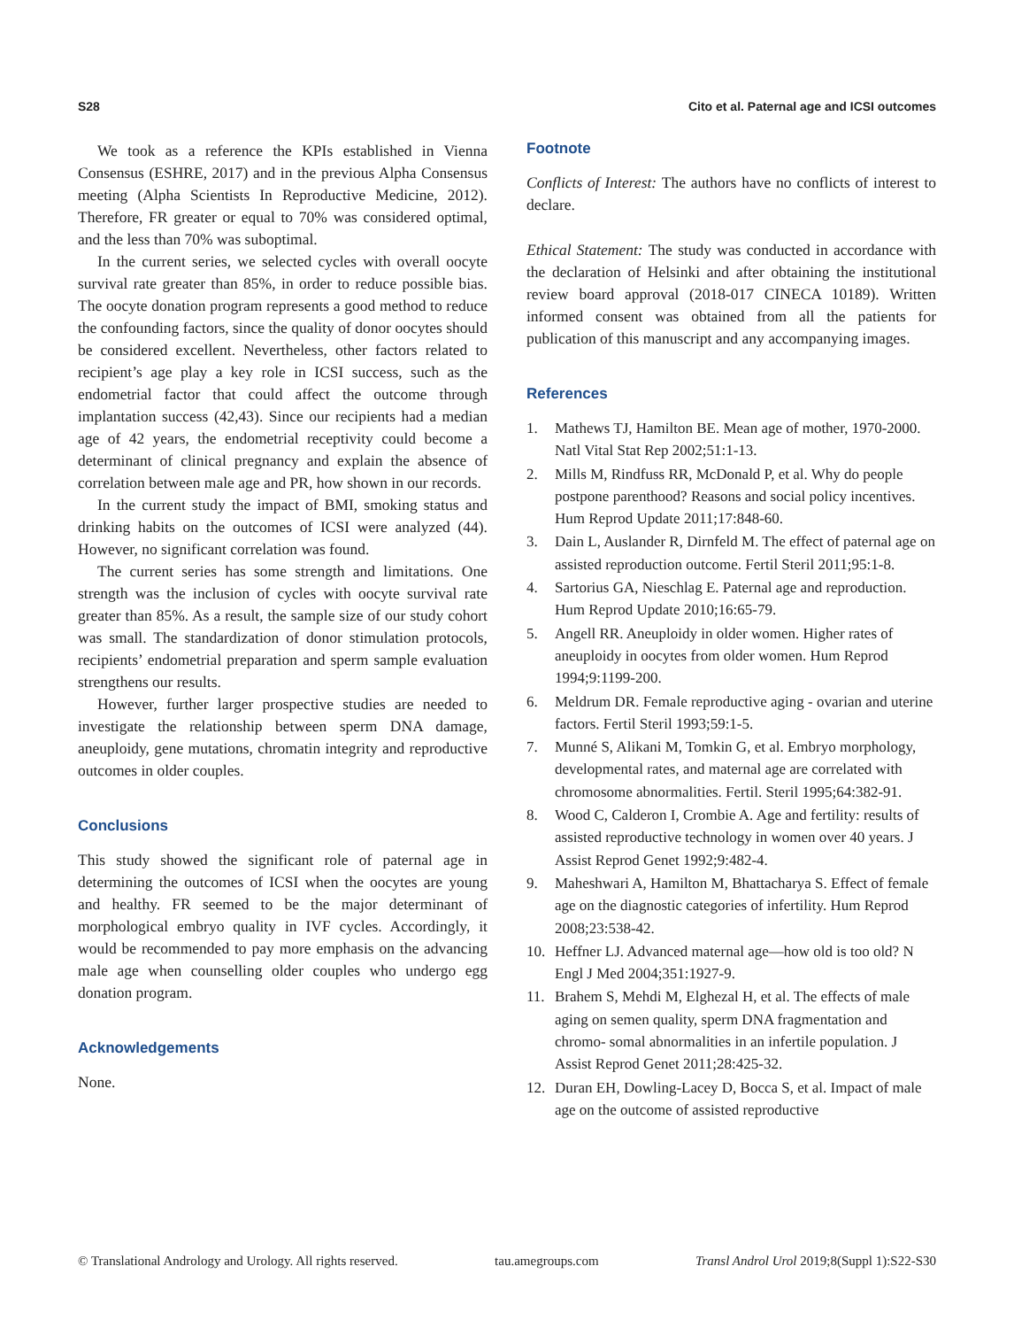S28 Cito et al. Paternal age and ICSI outcomes
We took as a reference the KPIs established in Vienna Consensus (ESHRE, 2017) and in the previous Alpha Consensus meeting (Alpha Scientists In Reproductive Medicine, 2012). Therefore, FR greater or equal to 70% was considered optimal, and the less than 70% was suboptimal.
In the current series, we selected cycles with overall oocyte survival rate greater than 85%, in order to reduce possible bias. The oocyte donation program represents a good method to reduce the confounding factors, since the quality of donor oocytes should be considered excellent. Nevertheless, other factors related to recipient’s age play a key role in ICSI success, such as the endometrial factor that could affect the outcome through implantation success (42,43). Since our recipients had a median age of 42 years, the endometrial receptivity could become a determinant of clinical pregnancy and explain the absence of correlation between male age and PR, how shown in our records.
In the current study the impact of BMI, smoking status and drinking habits on the outcomes of ICSI were analyzed (44). However, no significant correlation was found.
The current series has some strength and limitations. One strength was the inclusion of cycles with oocyte survival rate greater than 85%. As a result, the sample size of our study cohort was small. The standardization of donor stimulation protocols, recipients’ endometrial preparation and sperm sample evaluation strengthens our results.
However, further larger prospective studies are needed to investigate the relationship between sperm DNA damage, aneuploidy, gene mutations, chromatin integrity and reproductive outcomes in older couples.
Conclusions
This study showed the significant role of paternal age in determining the outcomes of ICSI when the oocytes are young and healthy. FR seemed to be the major determinant of morphological embryo quality in IVF cycles. Accordingly, it would be recommended to pay more emphasis on the advancing male age when counselling older couples who undergo egg donation program.
Acknowledgements
None.
Footnote
Conflicts of Interest: The authors have no conflicts of interest to declare.
Ethical Statement: The study was conducted in accordance with the declaration of Helsinki and after obtaining the institutional review board approval (2018-017 CINECA 10189). Written informed consent was obtained from all the patients for publication of this manuscript and any accompanying images.
References
1. Mathews TJ, Hamilton BE. Mean age of mother, 1970-2000. Natl Vital Stat Rep 2002;51:1-13.
2. Mills M, Rindfuss RR, McDonald P, et al. Why do people postpone parenthood? Reasons and social policy incentives. Hum Reprod Update 2011;17:848-60.
3. Dain L, Auslander R, Dirnfeld M. The effect of paternal age on assisted reproduction outcome. Fertil Steril 2011;95:1-8.
4. Sartorius GA, Nieschlag E. Paternal age and reproduction. Hum Reprod Update 2010;16:65-79.
5. Angell RR. Aneuploidy in older women. Higher rates of aneuploidy in oocytes from older women. Hum Reprod 1994;9:1199-200.
6. Meldrum DR. Female reproductive aging - ovarian and uterine factors. Fertil Steril 1993;59:1-5.
7. Munné S, Alikani M, Tomkin G, et al. Embryo morphology, developmental rates, and maternal age are correlated with chromosome abnormalities. Fertil. Steril 1995;64:382-91.
8. Wood C, Calderon I, Crombie A. Age and fertility: results of assisted reproductive technology in women over 40 years. J Assist Reprod Genet 1992;9:482-4.
9. Maheshwari A, Hamilton M, Bhattacharya S. Effect of female age on the diagnostic categories of infertility. Hum Reprod 2008;23:538-42.
10. Heffner LJ. Advanced maternal age—how old is too old? N Engl J Med 2004;351:1927-9.
11. Brahem S, Mehdi M, Elghezal H, et al. The effects of male aging on semen quality, sperm DNA fragmentation and chromo- somal abnormalities in an infertile population. J Assist Reprod Genet 2011;28:425-32.
12. Duran EH, Dowling-Lacey D, Bocca S, et al. Impact of male age on the outcome of assisted reproductive
© Translational Andrology and Urology. All rights reserved. tau.amegroups.com Transl Androl Urol 2019;8(Suppl 1):S22-S30